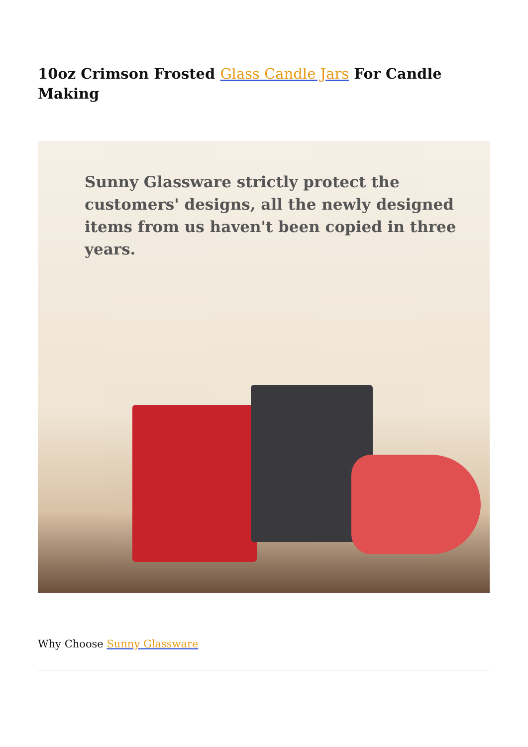10oz Crimson Frosted Glass Candle Jars For Candle Making
Sunny Glassware strictly protect the customers' designs, all the newly designed items from us haven't been copied in three years.
Why Choose Sunny Glassware